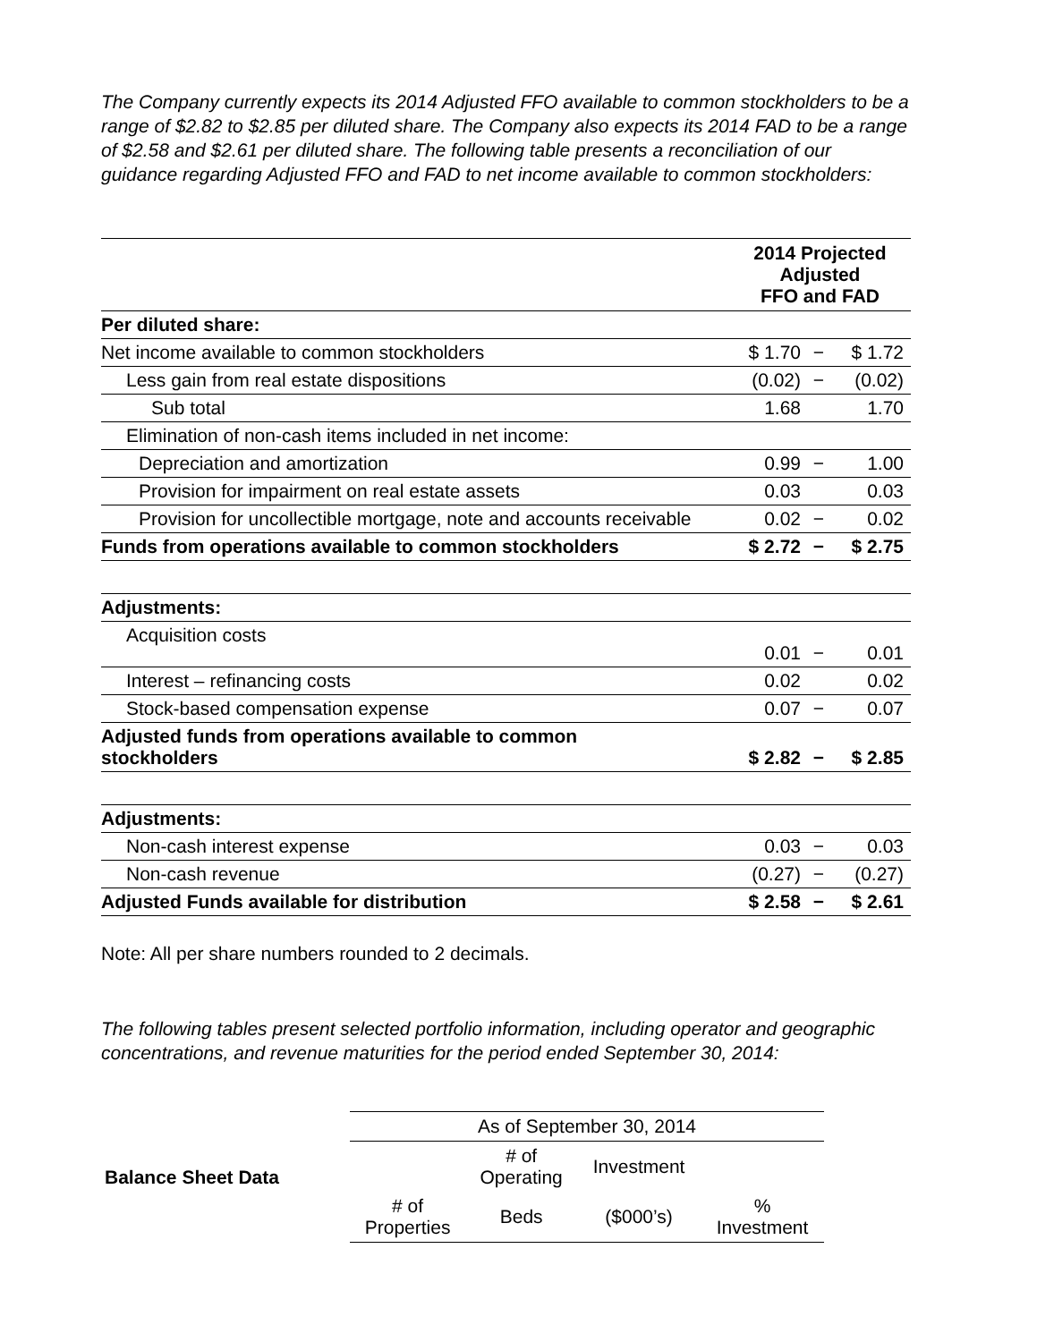The Company currently expects its 2014 Adjusted FFO available to common stockholders to be a range of $2.82 to $2.85 per diluted share. The Company also expects its 2014 FAD to be a range of $2.58 and $2.61 per diluted share. The following table presents a reconciliation of our guidance regarding Adjusted FFO and FAD to net income available to common stockholders:
| | 2014 Projected Adjusted FFO and FAD | | |
| Per diluted share: | | | |
| Net income available to common stockholders | $ 1.70 | − | $ 1.72 |
| Less gain from real estate dispositions | (0.02) | − | (0.02) |
| Sub total | 1.68 | | 1.70 |
| Elimination of non-cash items included in net income: | | | |
| Depreciation and amortization | 0.99 | − | 1.00 |
| Provision for impairment on real estate assets | 0.03 | | 0.03 |
| Provision for uncollectible mortgage, note and accounts receivable | 0.02 | − | 0.02 |
| Funds from operations available to common stockholders | $ 2.72 | − | $ 2.75 |
| Adjustments: | | | |
| Acquisition costs | 0.01 | − | 0.01 |
| Interest – refinancing costs | 0.02 | | 0.02 |
| Stock-based compensation expense | 0.07 | − | 0.07 |
| Adjusted funds from operations available to common stockholders | $ 2.82 | − | $ 2.85 |
| Adjustments: | | | |
| Non-cash interest expense | 0.03 | − | 0.03 |
| Non-cash revenue | (0.27) | − | (0.27) |
| Adjusted Funds available for distribution | $ 2.58 | − | $ 2.61 |
Note: All per share numbers rounded to 2 decimals.
The following tables present selected portfolio information, including operator and geographic concentrations, and revenue maturities for the period ended September 30, 2014:
| Balance Sheet Data | As of September 30, 2014 | | | |
| | | # of Operating | Investment | |
| | # of Properties | Beds | ($000’s) | % Investment |